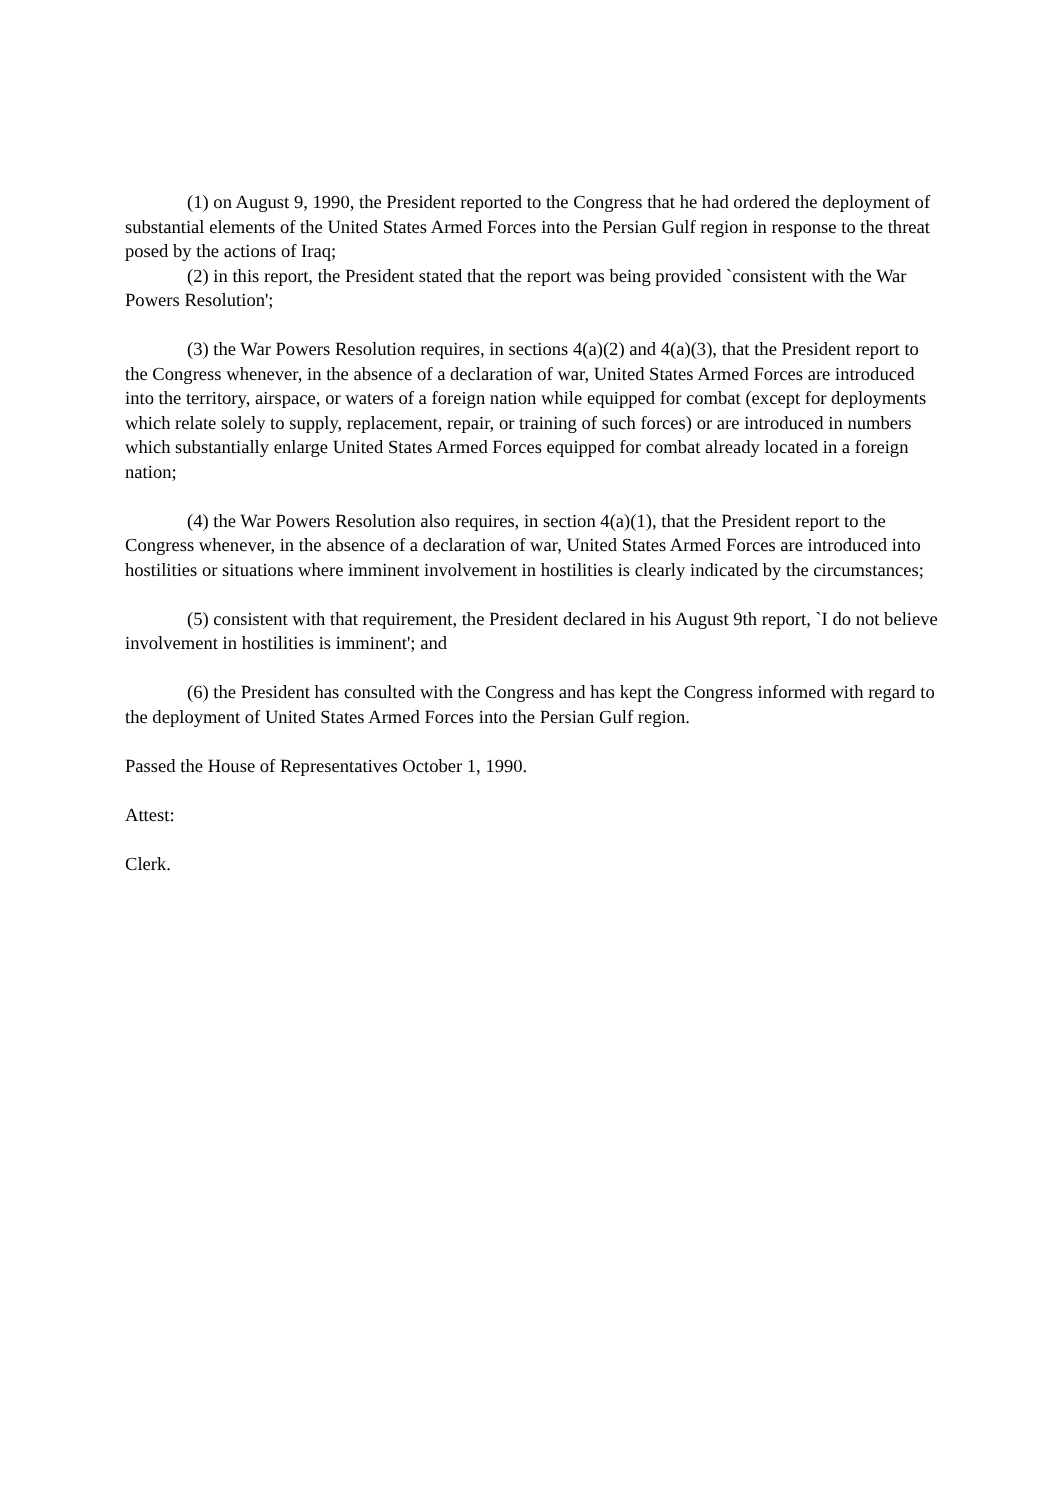(1) on August 9, 1990, the President reported to the Congress that he had ordered the deployment of substantial elements of the United States Armed Forces into the Persian Gulf region in response to the threat posed by the actions of Iraq;
(2) in this report, the President stated that the report was being provided `consistent with the War Powers Resolution';
(3) the War Powers Resolution requires, in sections 4(a)(2) and 4(a)(3), that the President report to the Congress whenever, in the absence of a declaration of war, United States Armed Forces are introduced into the territory, airspace, or waters of a foreign nation while equipped for combat (except for deployments which relate solely to supply, replacement, repair, or training of such forces) or are introduced in numbers which substantially enlarge United States Armed Forces equipped for combat already located in a foreign nation;
(4) the War Powers Resolution also requires, in section 4(a)(1), that the President report to the Congress whenever, in the absence of a declaration of war, United States Armed Forces are introduced into hostilities or situations where imminent involvement in hostilities is clearly indicated by the circumstances;
(5) consistent with that requirement, the President declared in his August 9th report, `I do not believe involvement in hostilities is imminent'; and
(6) the President has consulted with the Congress and has kept the Congress informed with regard to the deployment of United States Armed Forces into the Persian Gulf region.
Passed the House of Representatives October 1, 1990.
Attest:
Clerk.